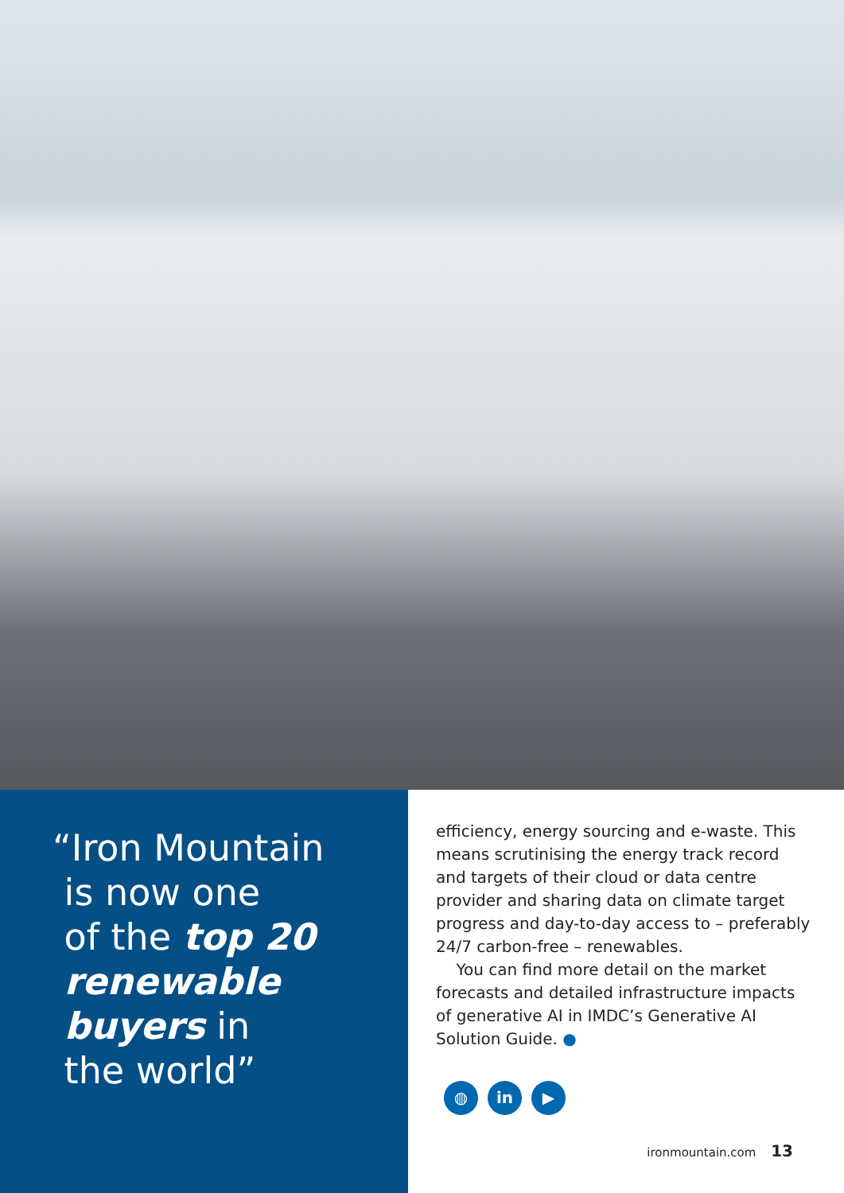“Iron Mountain
is now one
of the top 20
renewable
buyers in
the world”
efficiency, energy sourcing and e-waste. This means scrutinising the energy track record and targets of their cloud or data centre provider and sharing data on climate target progress and day-to-day access to – preferably 24/7 carbon-free – renewables.
You can find more detail on the market forecasts and detailed infrastructure impacts of generative AI in IMDC’s Generative AI Solution Guide. ●
◍ in ▶
ironmountain.com 13